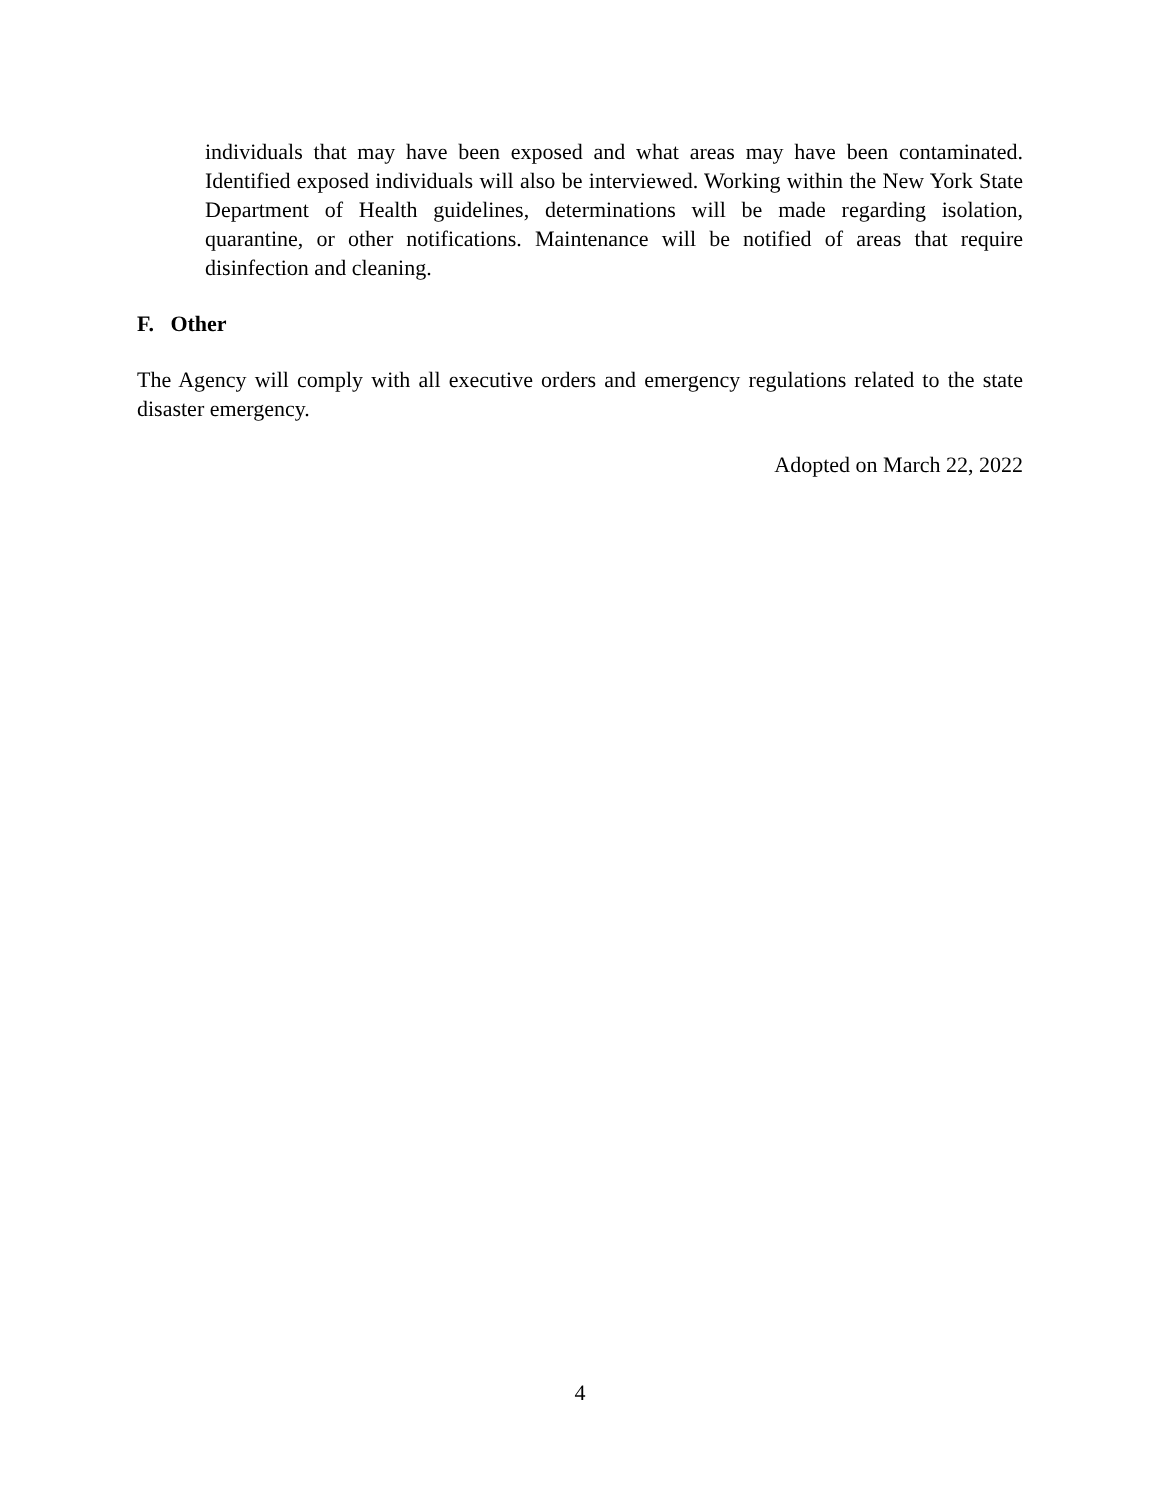individuals that may have been exposed and what areas may have been contaminated. Identified exposed individuals will also be interviewed. Working within the New York State Department of Health guidelines, determinations will be made regarding isolation, quarantine, or other notifications. Maintenance will be notified of areas that require disinfection and cleaning.
F. Other
The Agency will comply with all executive orders and emergency regulations related to the state disaster emergency.
Adopted on March 22, 2022
4